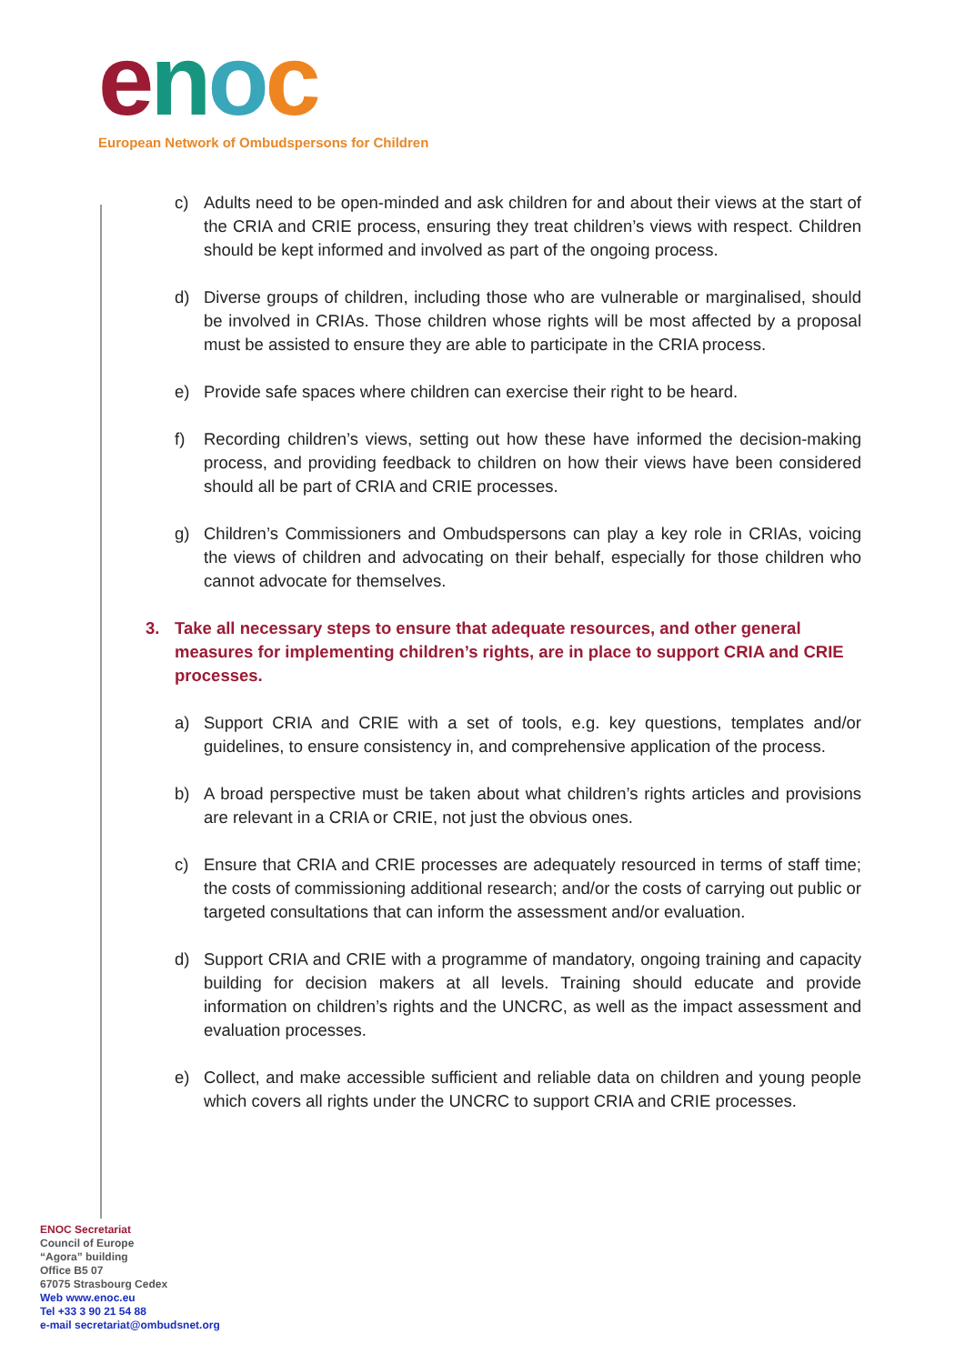enoc
European Network of Ombudspersons for Children
c) Adults need to be open-minded and ask children for and about their views at the start of the CRIA and CRIE process, ensuring they treat children’s views with respect. Children should be kept informed and involved as part of the ongoing process.
d) Diverse groups of children, including those who are vulnerable or marginalised, should be involved in CRIAs. Those children whose rights will be most affected by a proposal must be assisted to ensure they are able to participate in the CRIA process.
e) Provide safe spaces where children can exercise their right to be heard.
f) Recording children’s views, setting out how these have informed the decision-making process, and providing feedback to children on how their views have been considered should all be part of CRIA and CRIE processes.
g) Children’s Commissioners and Ombudspersons can play a key role in CRIAs, voicing the views of children and advocating on their behalf, especially for those children who cannot advocate for themselves.
3. Take all necessary steps to ensure that adequate resources, and other general measures for implementing children’s rights, are in place to support CRIA and CRIE processes.
a) Support CRIA and CRIE with a set of tools, e.g. key questions, templates and/or guidelines, to ensure consistency in, and comprehensive application of the process.
b) A broad perspective must be taken about what children’s rights articles and provisions are relevant in a CRIA or CRIE, not just the obvious ones.
c) Ensure that CRIA and CRIE processes are adequately resourced in terms of staff time; the costs of commissioning additional research; and/or the costs of carrying out public or targeted consultations that can inform the assessment and/or evaluation.
d) Support CRIA and CRIE with a programme of mandatory, ongoing training and capacity building for decision makers at all levels. Training should educate and provide information on children’s rights and the UNCRC, as well as the impact assessment and evaluation processes.
e) Collect, and make accessible sufficient and reliable data on children and young people which covers all rights under the UNCRC to support CRIA and CRIE processes.
ENOC Secretariat
Council of Europe
“Agora” building
Office B5 07
67075 Strasbourg Cedex
Web www.enoc.eu
Tel +33 3 90 21 54 88
e-mail secretariat@ombudsnet.org